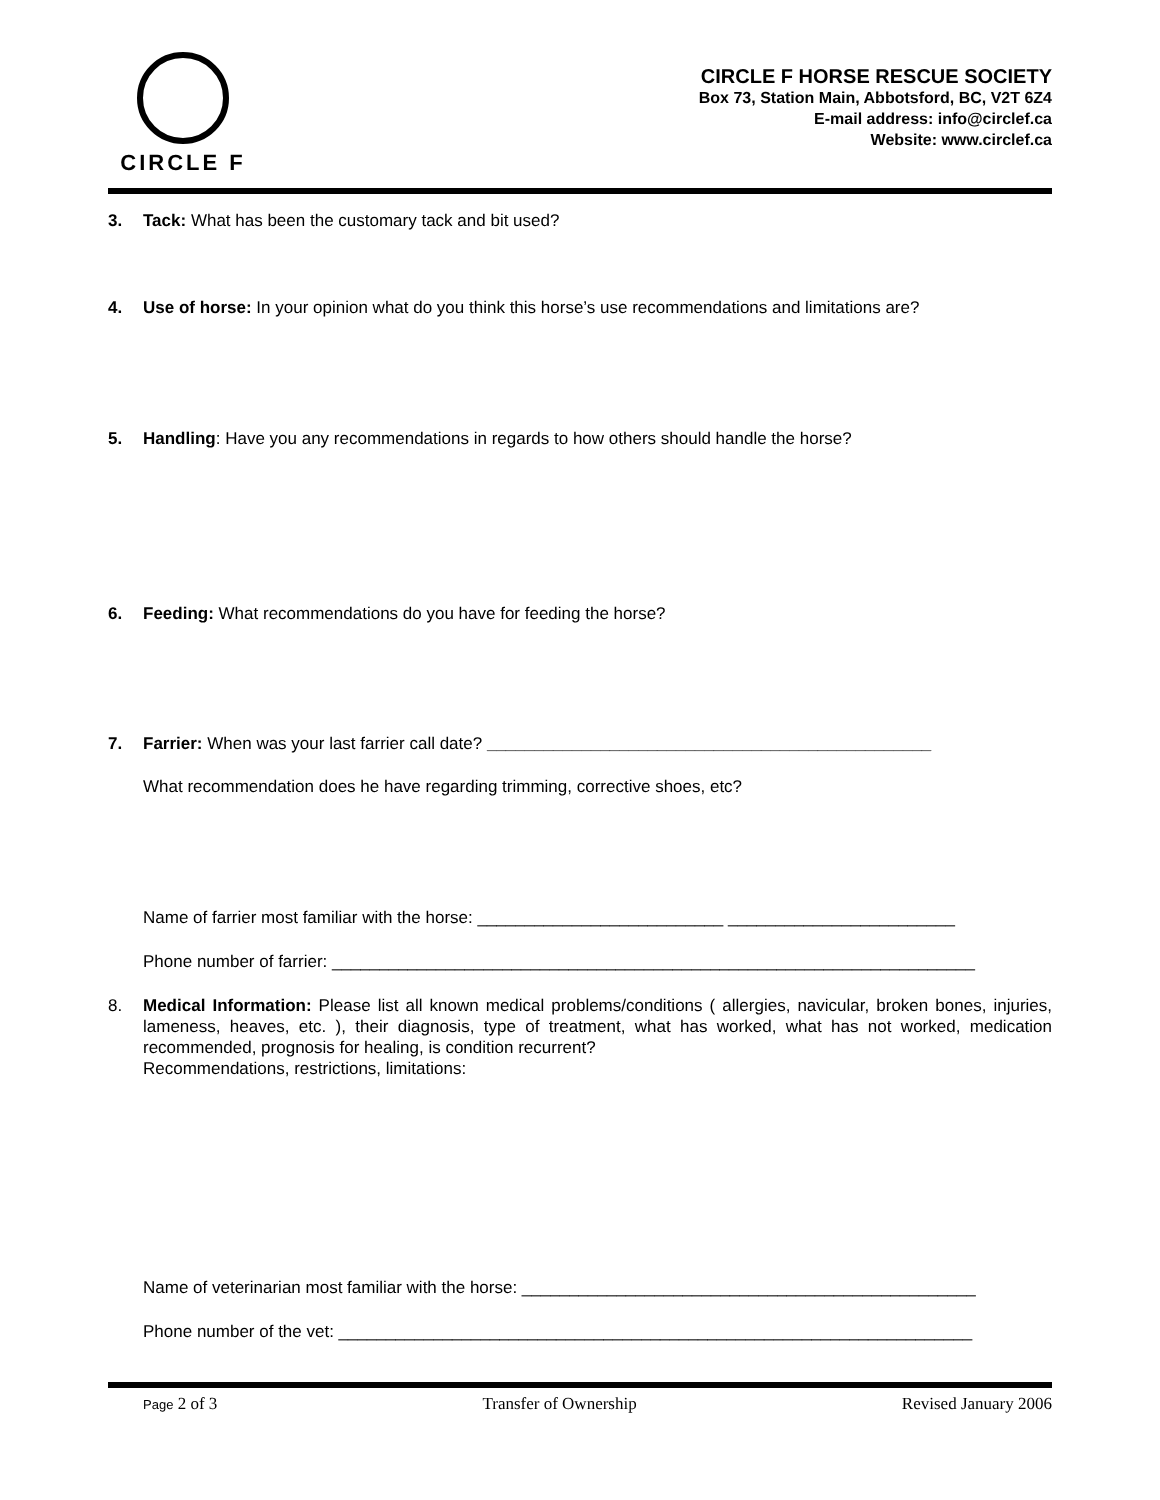CIRCLE F
CIRCLE F HORSE RESCUE SOCIETY
Box 73, Station Main, Abbotsford, BC, V2T 6Z4
E-mail address: info@circlef.ca
Website: www.circlef.ca
3. Tack: What has been the customary tack and bit used?
4. Use of horse: In your opinion what do you think this horse’s use recommendations and limitations are?
5. Handling: Have you any recommendations in regards to how others should handle the horse?
6. Feeding: What recommendations do you have for feeding the horse?
7. Farrier: When was your last farrier call date? _______________________________________________
What recommendation does he have regarding trimming, corrective shoes, etc?
Name of farrier most familiar with the horse: __________________________ ________________________
Phone number of farrier: ____________________________________________________________________
8. Medical Information: Please list all known medical problems/conditions ( allergies, navicular, broken bones, injuries, lameness, heaves, etc. ), their diagnosis, type of treatment, what has worked, what has not worked, medication recommended, prognosis for healing, is condition recurrent?
Recommendations, restrictions, limitations:
Name of veterinarian most familiar with the horse: ________________________________________________
Phone number of the vet: ___________________________________________________________________
Page 2 of 3 Transfer of Ownership Revised January 2006